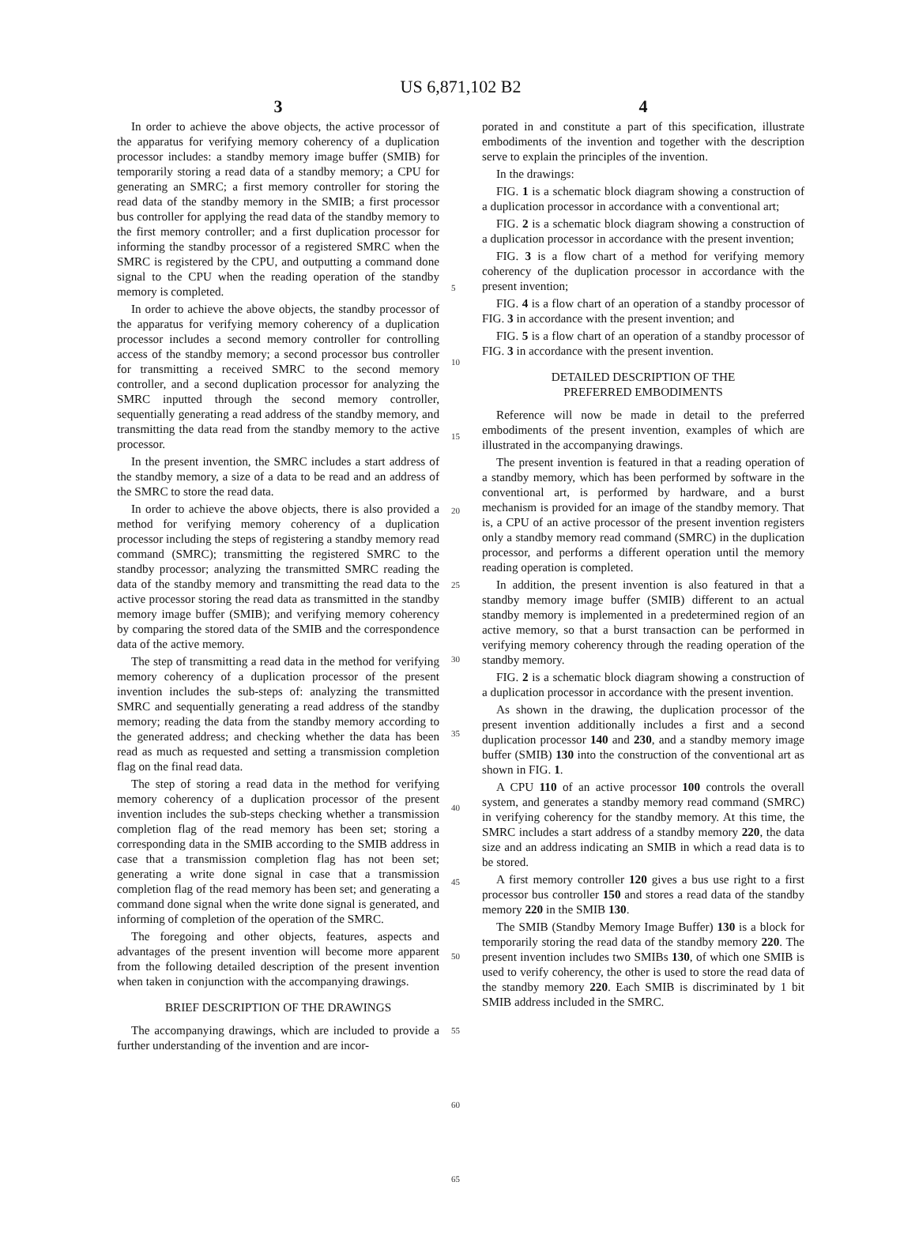US 6,871,102 B2
3
In order to achieve the above objects, the active processor of the apparatus for verifying memory coherency of a duplication processor includes: a standby memory image buffer (SMIB) for temporarily storing a read data of a standby memory; a CPU for generating an SMRC; a first memory controller for storing the read data of the standby memory in the SMIB; a first processor bus controller for applying the read data of the standby memory to the first memory controller; and a first duplication processor for informing the standby processor of a registered SMRC when the SMRC is registered by the CPU, and outputting a command done signal to the CPU when the reading operation of the standby memory is completed.
In order to achieve the above objects, the standby processor of the apparatus for verifying memory coherency of a duplication processor includes a second memory controller for controlling access of the standby memory; a second processor bus controller for transmitting a received SMRC to the second memory controller, and a second duplication processor for analyzing the SMRC inputted through the second memory controller, sequentially generating a read address of the standby memory, and transmitting the data read from the standby memory to the active processor.
In the present invention, the SMRC includes a start address of the standby memory, a size of a data to be read and an address of the SMRC to store the read data.
In order to achieve the above objects, there is also provided a method for verifying memory coherency of a duplication processor including the steps of registering a standby memory read command (SMRC); transmitting the registered SMRC to the standby processor; analyzing the transmitted SMRC reading the data of the standby memory and transmitting the read data to the active processor storing the read data as transmitted in the standby memory image buffer (SMIB); and verifying memory coherency by comparing the stored data of the SMIB and the correspondence data of the active memory.
The step of transmitting a read data in the method for verifying memory coherency of a duplication processor of the present invention includes the sub-steps of: analyzing the transmitted SMRC and sequentially generating a read address of the standby memory; reading the data from the standby memory according to the generated address; and checking whether the data has been read as much as requested and setting a transmission completion flag on the final read data.
The step of storing a read data in the method for verifying memory coherency of a duplication processor of the present invention includes the sub-steps checking whether a transmission completion flag of the read memory has been set; storing a corresponding data in the SMIB according to the SMIB address in case that a transmission completion flag has not been set; generating a write done signal in case that a transmission completion flag of the read memory has been set; and generating a command done signal when the write done signal is generated, and informing of completion of the operation of the SMRC.
The foregoing and other objects, features, aspects and advantages of the present invention will become more apparent from the following detailed description of the present invention when taken in conjunction with the accompanying drawings.
BRIEF DESCRIPTION OF THE DRAWINGS
The accompanying drawings, which are included to provide a further understanding of the invention and are incor-
5
10
15
20
25
30
35
40
45
50
55
60
65
4
porated in and constitute a part of this specification, illustrate embodiments of the invention and together with the description serve to explain the principles of the invention.
In the drawings:
FIG. 1 is a schematic block diagram showing a construction of a duplication processor in accordance with a conventional art;
FIG. 2 is a schematic block diagram showing a construction of a duplication processor in accordance with the present invention;
FIG. 3 is a flow chart of a method for verifying memory coherency of the duplication processor in accordance with the present invention;
FIG. 4 is a flow chart of an operation of a standby processor of FIG. 3 in accordance with the present invention; and
FIG. 5 is a flow chart of an operation of a standby processor of FIG. 3 in accordance with the present invention.
DETAILED DESCRIPTION OF THE
PREFERRED EMBODIMENTS
Reference will now be made in detail to the preferred embodiments of the present invention, examples of which are illustrated in the accompanying drawings.
The present invention is featured in that a reading operation of a standby memory, which has been performed by software in the conventional art, is performed by hardware, and a burst mechanism is provided for an image of the standby memory. That is, a CPU of an active processor of the present invention registers only a standby memory read command (SMRC) in the duplication processor, and performs a different operation until the memory reading operation is completed.
In addition, the present invention is also featured in that a standby memory image buffer (SMIB) different to an actual standby memory is implemented in a predetermined region of an active memory, so that a burst transaction can be performed in verifying memory coherency through the reading operation of the standby memory.
FIG. 2 is a schematic block diagram showing a construction of a duplication processor in accordance with the present invention.
As shown in the drawing, the duplication processor of the present invention additionally includes a first and a second duplication processor 140 and 230, and a standby memory image buffer (SMIB) 130 into the construction of the conventional art as shown in FIG. 1.
A CPU 110 of an active processor 100 controls the overall system, and generates a standby memory read command (SMRC) in verifying coherency for the standby memory. At this time, the SMRC includes a start address of a standby memory 220, the data size and an address indicating an SMIB in which a read data is to be stored.
A first memory controller 120 gives a bus use right to a first processor bus controller 150 and stores a read data of the standby memory 220 in the SMIB 130.
The SMIB (Standby Memory Image Buffer) 130 is a block for temporarily storing the read data of the standby memory 220. The present invention includes two SMIBs 130, of which one SMIB is used to verify coherency, the other is used to store the read data of the standby memory 220. Each SMIB is discriminated by 1 bit SMIB address included in the SMRC.